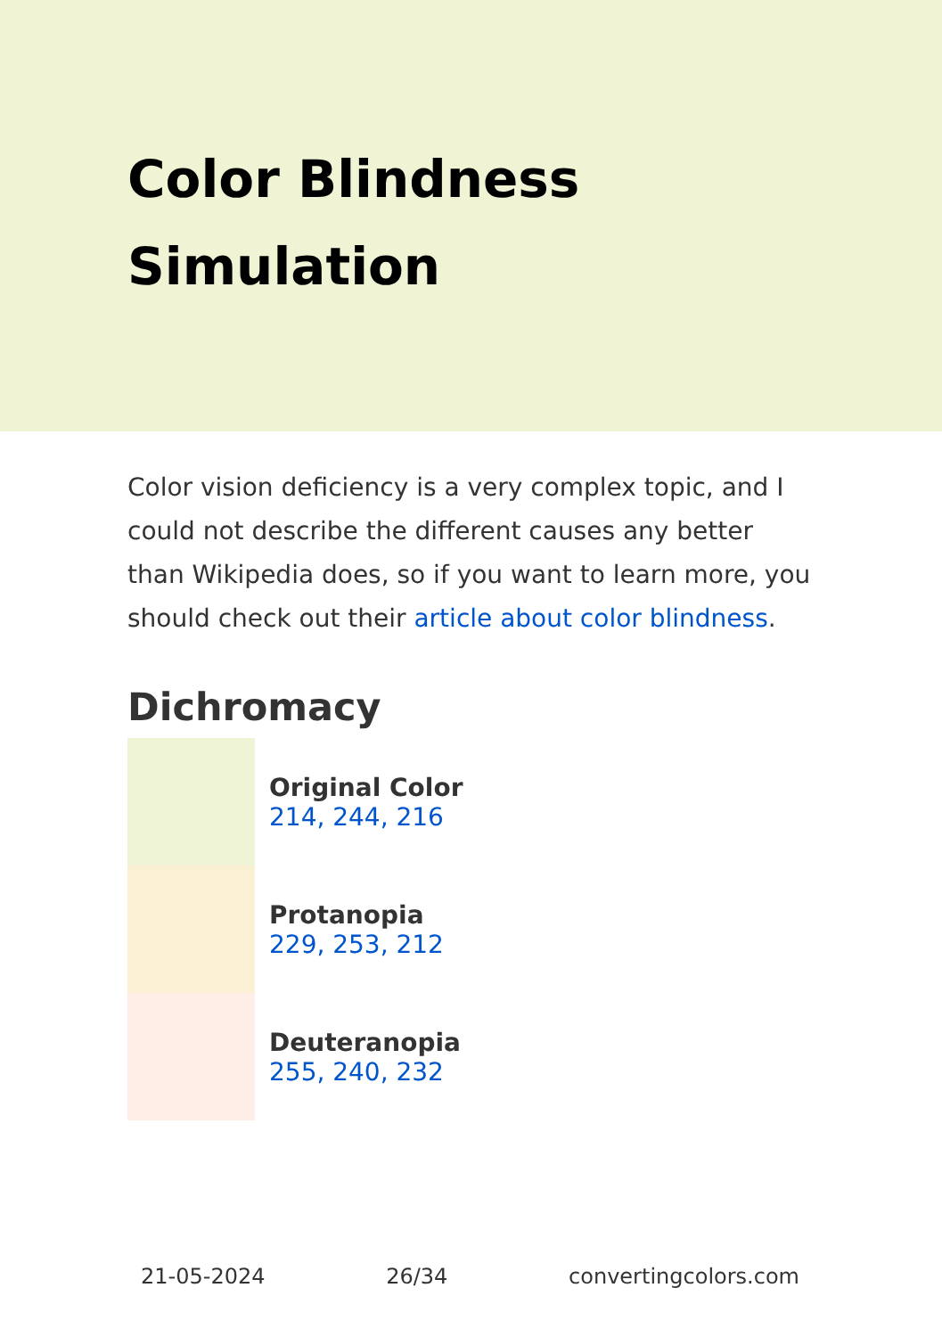Color Blindness Simulation
Color vision deficiency is a very complex topic, and I could not describe the different causes any better than Wikipedia does, so if you want to learn more, you should check out their article about color blindness.
Dichromacy
Original Color
214, 244, 216
Protanopia
229, 253, 212
Deuteranopia
255, 240, 232
21-05-2024 26/34 convertingcolors.com